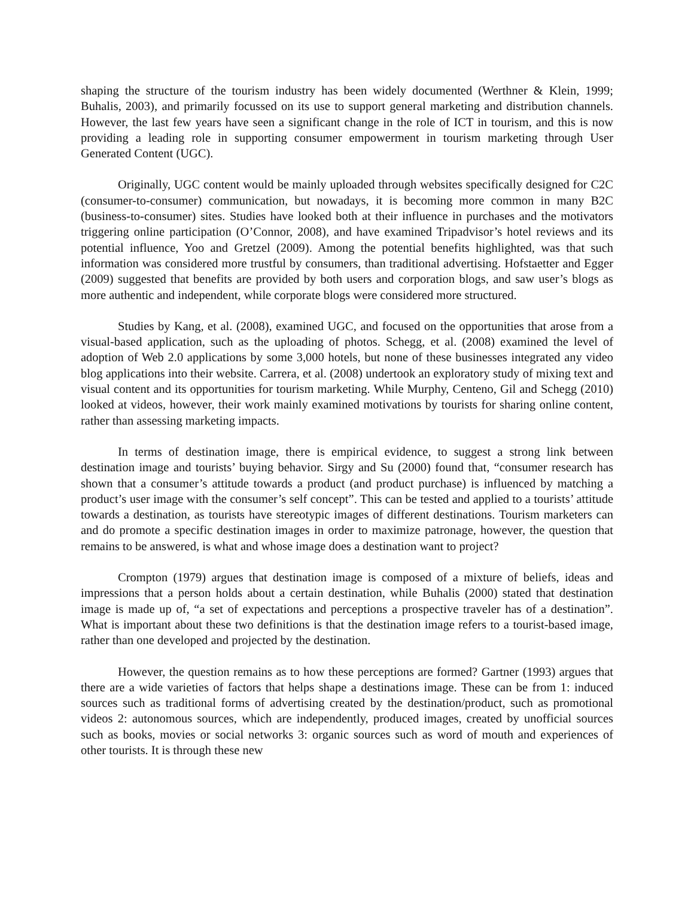shaping the structure of the tourism industry has been widely documented (Werthner & Klein, 1999; Buhalis, 2003), and primarily focussed on its use to support general marketing and distribution channels. However, the last few years have seen a significant change in the role of ICT in tourism, and this is now providing a leading role in supporting consumer empowerment in tourism marketing through User Generated Content (UGC).
Originally, UGC content would be mainly uploaded through websites specifically designed for C2C (consumer-to-consumer) communication, but nowadays, it is becoming more common in many B2C (business-to-consumer) sites. Studies have looked both at their influence in purchases and the motivators triggering online participation (O’Connor, 2008), and have examined Tripadvisor’s hotel reviews and its potential influence, Yoo and Gretzel (2009). Among the potential benefits highlighted, was that such information was considered more trustful by consumers, than traditional advertising. Hofstaetter and Egger (2009) suggested that benefits are provided by both users and corporation blogs, and saw user’s blogs as more authentic and independent, while corporate blogs were considered more structured.
Studies by Kang, et al. (2008), examined UGC, and focused on the opportunities that arose from a visual-based application, such as the uploading of photos. Schegg, et al. (2008) examined the level of adoption of Web 2.0 applications by some 3,000 hotels, but none of these businesses integrated any video blog applications into their website. Carrera, et al. (2008) undertook an exploratory study of mixing text and visual content and its opportunities for tourism marketing. While Murphy, Centeno, Gil and Schegg (2010) looked at videos, however, their work mainly examined motivations by tourists for sharing online content, rather than assessing marketing impacts.
In terms of destination image, there is empirical evidence, to suggest a strong link between destination image and tourists’ buying behavior. Sirgy and Su (2000) found that, “consumer research has shown that a consumer’s attitude towards a product (and product purchase) is influenced by matching a product’s user image with the consumer’s self concept”. This can be tested and applied to a tourists’ attitude towards a destination, as tourists have stereotypic images of different destinations. Tourism marketers can and do promote a specific destination images in order to maximize patronage, however, the question that remains to be answered, is what and whose image does a destination want to project?
Crompton (1979) argues that destination image is composed of a mixture of beliefs, ideas and impressions that a person holds about a certain destination, while Buhalis (2000) stated that destination image is made up of, “a set of expectations and perceptions a prospective traveler has of a destination”. What is important about these two definitions is that the destination image refers to a tourist-based image, rather than one developed and projected by the destination.
However, the question remains as to how these perceptions are formed? Gartner (1993) argues that there are a wide varieties of factors that helps shape a destinations image. These can be from 1: induced sources such as traditional forms of advertising created by the destination/product, such as promotional videos 2: autonomous sources, which are independently, produced images, created by unofficial sources such as books, movies or social networks 3: organic sources such as word of mouth and experiences of other tourists. It is through these new